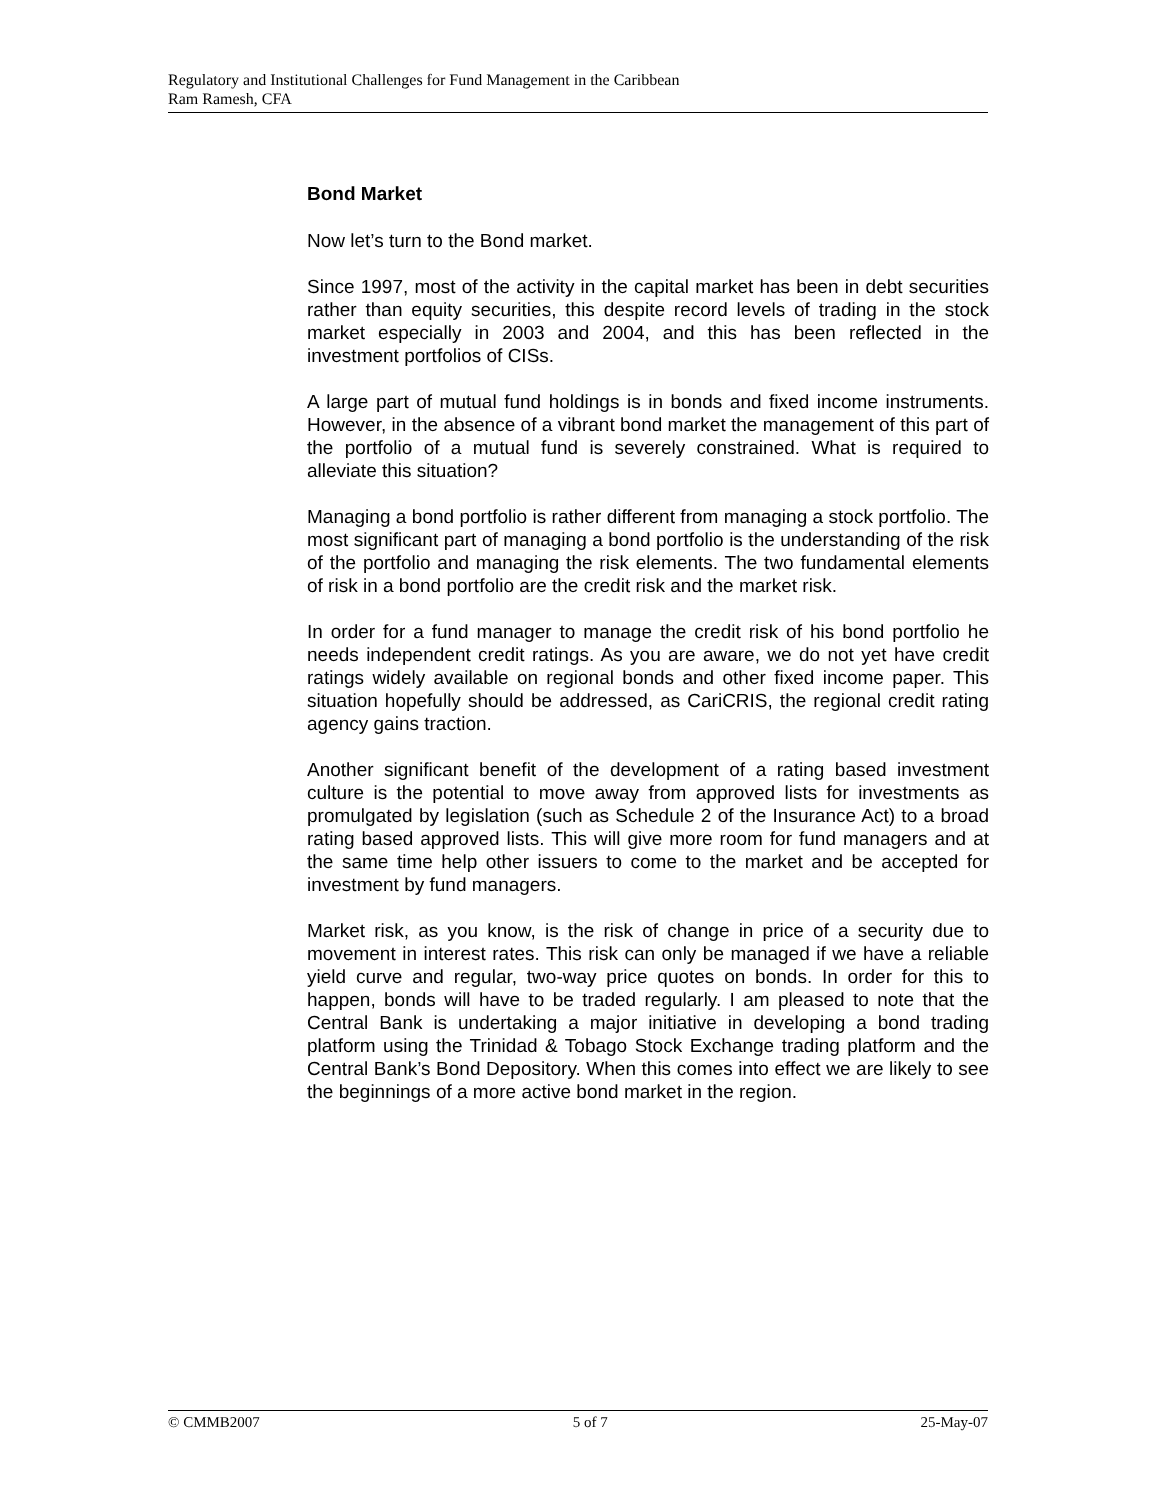Regulatory and Institutional Challenges for Fund Management in the Caribbean
Ram Ramesh, CFA
Bond Market
Now let’s turn to the Bond market.
Since 1997, most of the activity in the capital market has been in debt securities rather than equity securities, this despite record levels of trading in the stock market especially in 2003 and 2004, and this has been reflected in the investment portfolios of CISs.
A large part of mutual fund holdings is in bonds and fixed income instruments. However, in the absence of a vibrant bond market the management of this part of the portfolio of a mutual fund is severely constrained. What is required to alleviate this situation?
Managing a bond portfolio is rather different from managing a stock portfolio. The most significant part of managing a bond portfolio is the understanding of the risk of the portfolio and managing the risk elements. The two fundamental elements of risk in a bond portfolio are the credit risk and the market risk.
In order for a fund manager to manage the credit risk of his bond portfolio he needs independent credit ratings. As you are aware, we do not yet have credit ratings widely available on regional bonds and other fixed income paper. This situation hopefully should be addressed, as CariCRIS, the regional credit rating agency gains traction.
Another significant benefit of the development of a rating based investment culture is the potential to move away from approved lists for investments as promulgated by legislation (such as Schedule 2 of the Insurance Act) to a broad rating based approved lists. This will give more room for fund managers and at the same time help other issuers to come to the market and be accepted for investment by fund managers.
Market risk, as you know, is the risk of change in price of a security due to movement in interest rates. This risk can only be managed if we have a reliable yield curve and regular, two-way price quotes on bonds. In order for this to happen, bonds will have to be traded regularly. I am pleased to note that the Central Bank is undertaking a major initiative in developing a bond trading platform using the Trinidad & Tobago Stock Exchange trading platform and the Central Bank’s Bond Depository. When this comes into effect we are likely to see the beginnings of a more active bond market in the region.
© CMMB2007 5 of 7 25-May-07